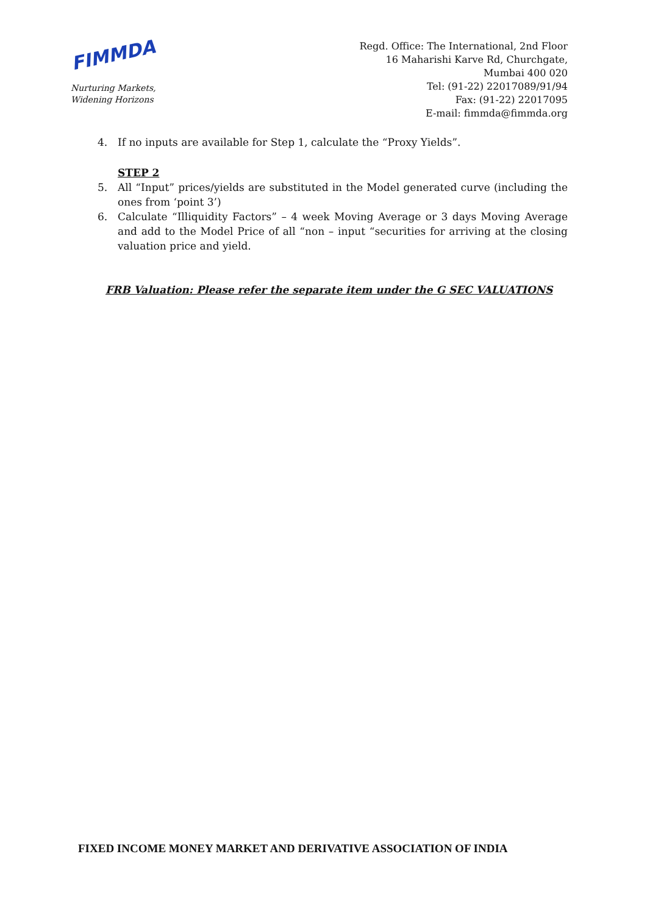FIMMDA
Nurturing Markets,
Widening Horizons
Regd. Office: The International, 2nd Floor
16 Maharishi Karve Rd, Churchgate,
Mumbai 400 020
Tel: (91-22) 22017089/91/94
Fax: (91-22) 22017095
E-mail: fimmda@fimmda.org
4. If no inputs are available for Step 1, calculate the “Proxy Yields”.
STEP 2
5. All “Input” prices/yields are substituted in the Model generated curve (including the ones from ‘point 3’)
6. Calculate “Illiquidity Factors” – 4 week Moving Average or 3 days Moving Average and add to the Model Price of all “non – input “securities for arriving at the closing valuation price and yield.
FRB Valuation: Please refer the separate item under the G SEC VALUATIONS
FIXED INCOME MONEY MARKET AND DERIVATIVE ASSOCIATION OF INDIA